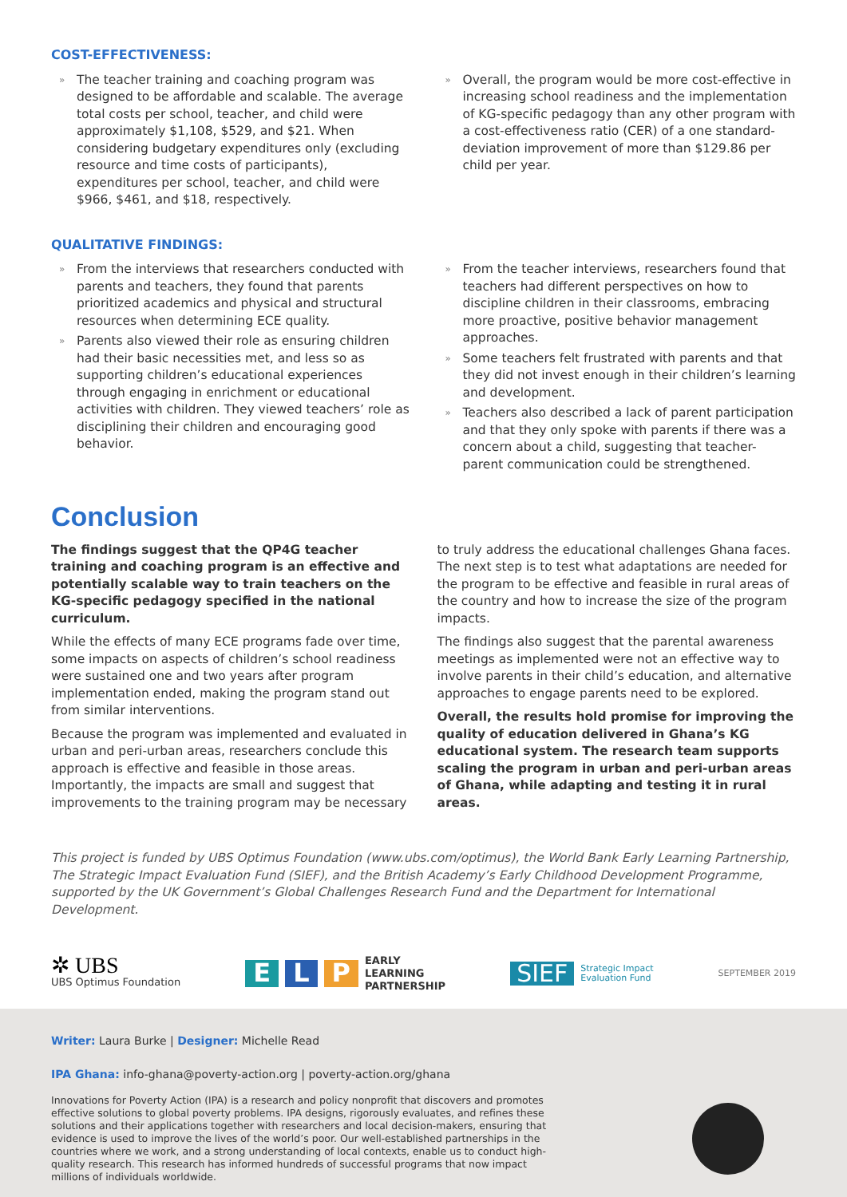COST-EFFECTIVENESS:
» The teacher training and coaching program was designed to be affordable and scalable. The average total costs per school, teacher, and child were approximately $1,108, $529, and $21. When considering budgetary expenditures only (excluding resource and time costs of participants), expenditures per school, teacher, and child were $966, $461, and $18, respectively.
» Overall, the program would be more cost-effective in increasing school readiness and the implementation of KG-specific pedagogy than any other program with a cost-effectiveness ratio (CER) of a one standard-deviation improvement of more than $129.86 per child per year.
QUALITATIVE FINDINGS:
» From the interviews that researchers conducted with parents and teachers, they found that parents prioritized academics and physical and structural resources when determining ECE quality.
» Parents also viewed their role as ensuring children had their basic necessities met, and less so as supporting children’s educational experiences through engaging in enrichment or educational activities with children. They viewed teachers’ role as disciplining their children and encouraging good behavior.
» From the teacher interviews, researchers found that teachers had different perspectives on how to discipline children in their classrooms, embracing more proactive, positive behavior management approaches.
» Some teachers felt frustrated with parents and that they did not invest enough in their children’s learning and development.
» Teachers also described a lack of parent participation and that they only spoke with parents if there was a concern about a child, suggesting that teacher-parent communication could be strengthened.
Conclusion
The findings suggest that the QP4G teacher training and coaching program is an effective and potentially scalable way to train teachers on the KG-specific pedagogy specified in the national curriculum.
While the effects of many ECE programs fade over time, some impacts on aspects of children’s school readiness were sustained one and two years after program implementation ended, making the program stand out from similar interventions.
Because the program was implemented and evaluated in urban and peri-urban areas, researchers conclude this approach is effective and feasible in those areas. Importantly, the impacts are small and suggest that improvements to the training program may be necessary
to truly address the educational challenges Ghana faces. The next step is to test what adaptations are needed for the program to be effective and feasible in rural areas of the country and how to increase the size of the program impacts.
The findings also suggest that the parental awareness meetings as implemented were not an effective way to involve parents in their child’s education, and alternative approaches to engage parents need to be explored.
Overall, the results hold promise for improving the quality of education delivered in Ghana’s KG educational system. The research team supports scaling the program in urban and peri-urban areas of Ghana, while adapting and testing it in rural areas.
This project is funded by UBS Optimus Foundation (www.ubs.com/optimus), the World Bank Early Learning Partnership, The Strategic Impact Evaluation Fund (SIEF), and the British Academy’s Early Childhood Development Programme, supported by the UK Government’s Global Challenges Research Fund and the Department for International Development.
✲ UBS
UBS Optimus Foundation
E L P EARLY
LEARNING
PARTNERSHIP
SIEF Strategic Impact
Evaluation Fund
SEPTEMBER 2019
Writer: Laura Burke | Designer: Michelle Read
IPA Ghana: info-ghana@poverty-action.org | poverty-action.org/ghana
Innovations for Poverty Action (IPA) is a research and policy nonprofit that discovers and promotes effective solutions to global poverty problems. IPA designs, rigorously evaluates, and refines these solutions and their applications together with researchers and local decision-makers, ensuring that evidence is used to improve the lives of the world’s poor. Our well-established partnerships in the countries where we work, and a strong understanding of local contexts, enable us to conduct high-quality research. This research has informed hundreds of successful programs that now impact millions of individuals worldwide.